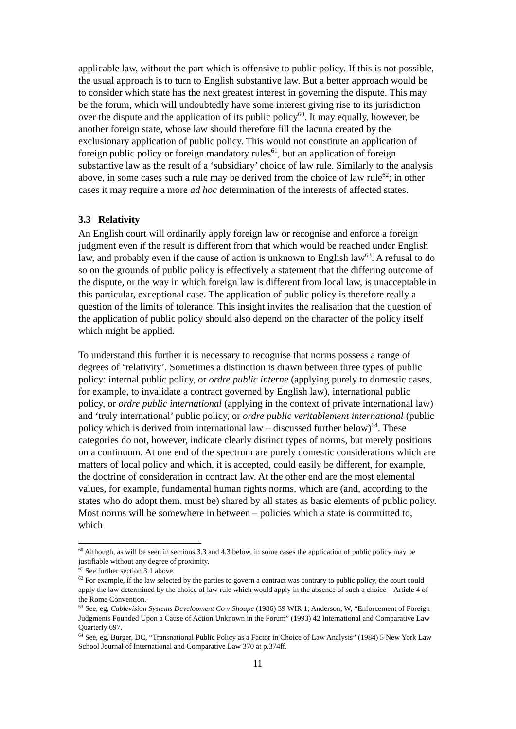applicable law, without the part which is offensive to public policy. If this is not possible, the usual approach is to turn to English substantive law. But a better approach would be to consider which state has the next greatest interest in governing the dispute. This may be the forum, which will undoubtedly have some interest giving rise to its jurisdiction over the dispute and the application of its public policy<sup>60</sup>. It may equally, however, be another foreign state, whose law should therefore fill the lacuna created by the exclusionary application of public policy. This would not constitute an application of foreign public policy or foreign mandatory rules<sup>61</sup>, but an application of foreign substantive law as the result of a ‘subsidiary’ choice of law rule. Similarly to the analysis above, in some cases such a rule may be derived from the choice of law rule<sup>62</sup>; in other cases it may require a more ad hoc determination of the interests of affected states.
3.3 Relativity
An English court will ordinarily apply foreign law or recognise and enforce a foreign judgment even if the result is different from that which would be reached under English law, and probably even if the cause of action is unknown to English law<sup>63</sup>. A refusal to do so on the grounds of public policy is effectively a statement that the differing outcome of the dispute, or the way in which foreign law is different from local law, is unacceptable in this particular, exceptional case. The application of public policy is therefore really a question of the limits of tolerance. This insight invites the realisation that the question of the application of public policy should also depend on the character of the policy itself which might be applied.
To understand this further it is necessary to recognise that norms possess a range of degrees of ‘relativity’. Sometimes a distinction is drawn between three types of public policy: internal public policy, or ordre public interne (applying purely to domestic cases, for example, to invalidate a contract governed by English law), international public policy, or ordre public international (applying in the context of private international law) and ‘truly international’ public policy, or ordre public veritablement international (public policy which is derived from international law – discussed further below)<sup>64</sup>. These categories do not, however, indicate clearly distinct types of norms, but merely positions on a continuum. At one end of the spectrum are purely domestic considerations which are matters of local policy and which, it is accepted, could easily be different, for example, the doctrine of consideration in contract law. At the other end are the most elemental values, for example, fundamental human rights norms, which are (and, according to the states who do adopt them, must be) shared by all states as basic elements of public policy. Most norms will be somewhere in between – policies which a state is committed to, which
<sup>60</sup> Although, as will be seen in sections 3.3 and 4.3 below, in some cases the application of public policy may be justifiable without any degree of proximity.
<sup>61</sup> See further section 3.1 above.
<sup>62</sup> For example, if the law selected by the parties to govern a contract was contrary to public policy, the court could apply the law determined by the choice of law rule which would apply in the absence of such a choice – Article 4 of the Rome Convention.
<sup>63</sup> See, eg, Cablevision Systems Development Co v Shoupe (1986) 39 WIR 1; Anderson, W, “Enforcement of Foreign Judgments Founded Upon a Cause of Action Unknown in the Forum” (1993) 42 International and Comparative Law Quarterly 697.
<sup>64</sup> See, eg, Burger, DC, “Transnational Public Policy as a Factor in Choice of Law Analysis” (1984) 5 New York Law School Journal of International and Comparative Law 370 at p.374ff.
11